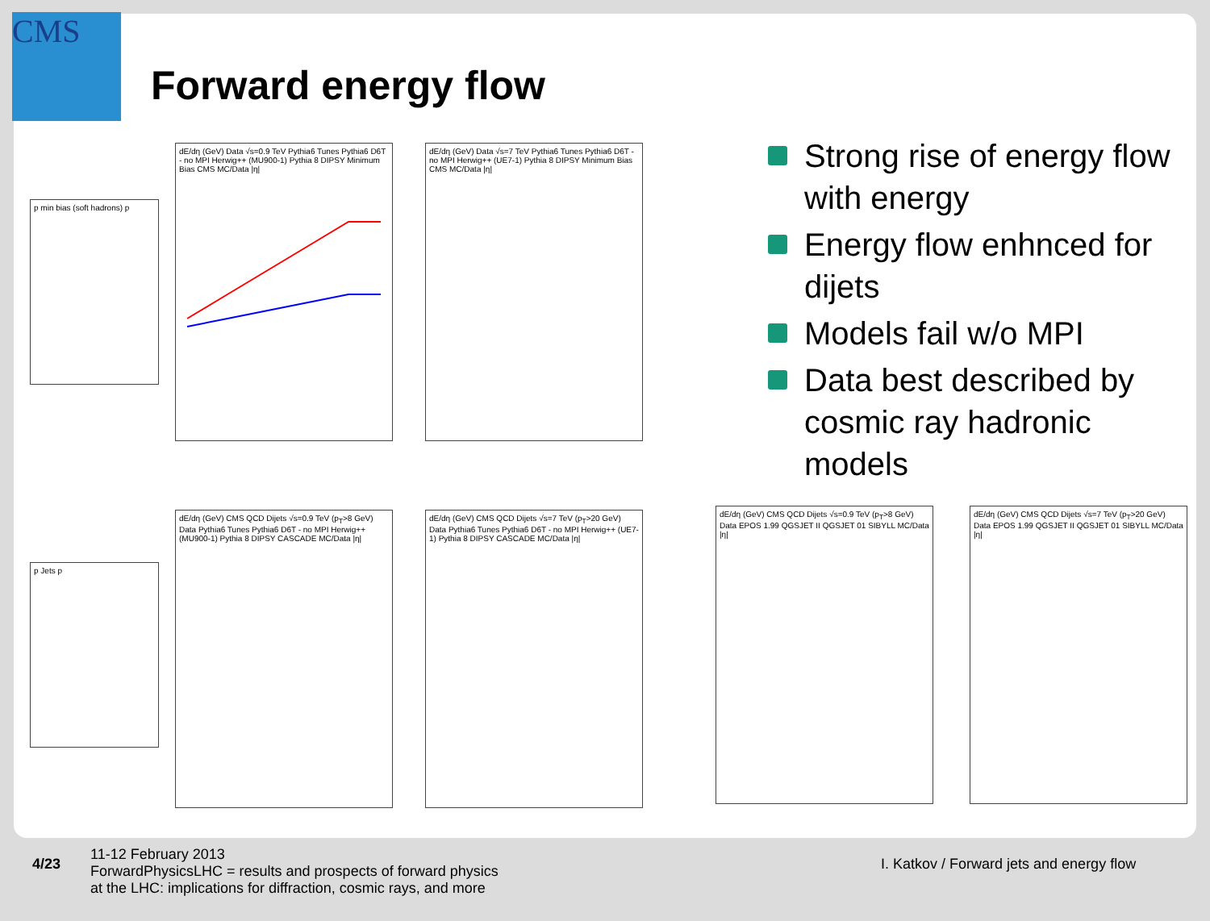CMS
Forward energy flow
Strong rise of energy flow with energy
Energy flow enhnced for dijets
Models fail w/o MPI
Data best described by cosmic ray hadronic models
dE/dη (GeV) Data √s=0.9 TeV Pythia6 Tunes Pythia6 D6T - no MPI Herwig++ (MU900-1) Pythia 8 DIPSY Minimum Bias CMS MC/Data |η|
dE/dη (GeV) Data √s=7 TeV Pythia6 Tunes Pythia6 D6T - no MPI Herwig++ (UE7-1) Pythia 8 DIPSY Minimum Bias CMS MC/Data |η|
dE/dη (GeV) CMS QCD Dijets √s=0.9 TeV (p<sub>T</sub>>8 GeV) Data Pythia6 Tunes Pythia6 D6T - no MPI Herwig++ (MU900-1) Pythia 8 DIPSY CASCADE MC/Data |η|
dE/dη (GeV) CMS QCD Dijets √s=7 TeV (p<sub>T</sub>>20 GeV) Data Pythia6 Tunes Pythia6 D6T - no MPI Herwig++ (UE7-1) Pythia 8 DIPSY CASCADE MC/Data |η|
dE/dη (GeV) CMS QCD Dijets √s=0.9 TeV (p<sub>T</sub>>8 GeV) Data EPOS 1.99 QGSJET II QGSJET 01 SIBYLL MC/Data |η|
dE/dη (GeV) CMS QCD Dijets √s=7 TeV (p<sub>T</sub>>20 GeV) Data EPOS 1.99 QGSJET II QGSJET 01 SIBYLL MC/Data |η|
p min bias (soft hadrons) p
p Jets p
4/23
11-12 February 2013
ForwardPhysicsLHC = results and prospects of forward physics
at the LHC: implications for diffraction, cosmic rays, and more
I. Katkov / Forward jets and energy flow